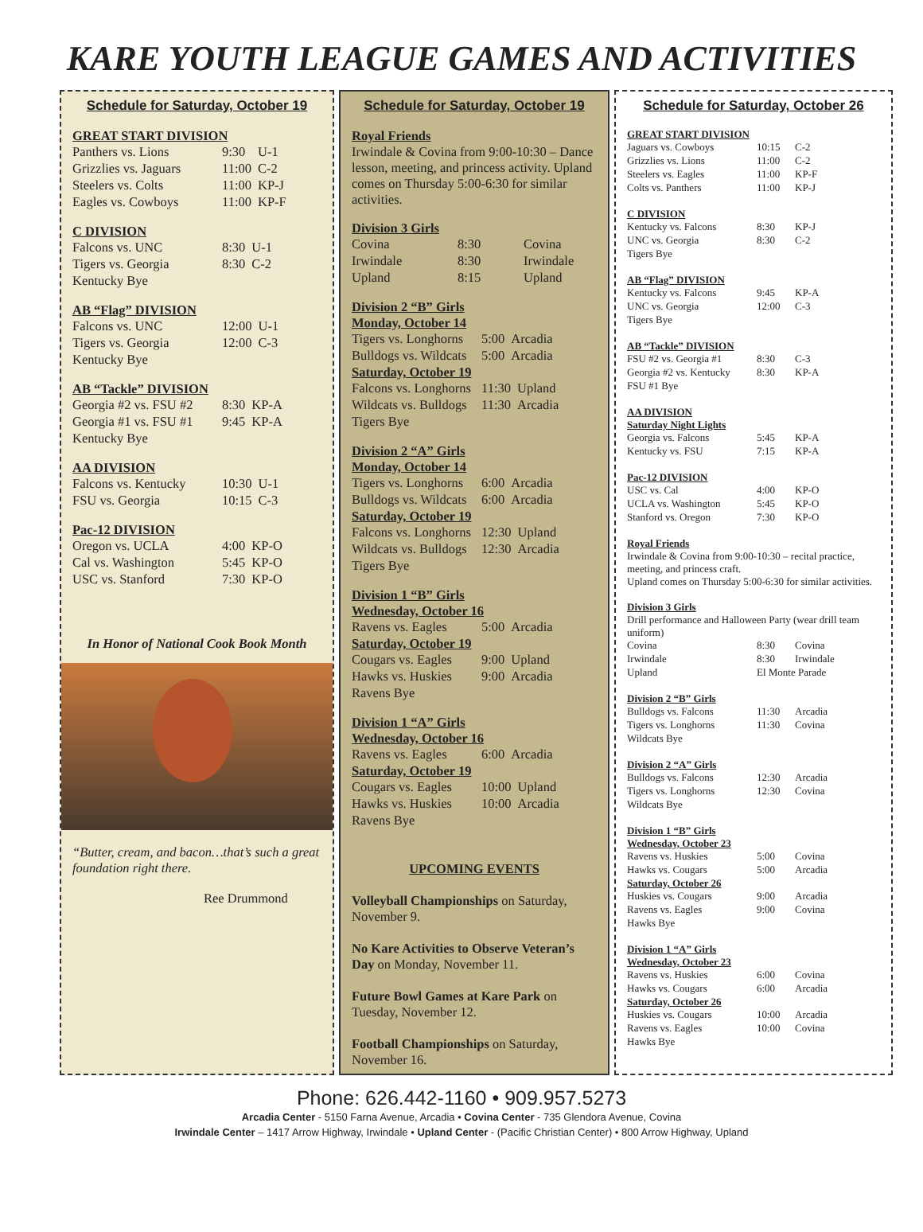KARE YOUTH LEAGUE GAMES AND ACTIVITIES
Schedule for Saturday, October 19
GREAT START DIVISION
| Panthers vs. Lions | 9:30 | U-1 |
| Grizzlies vs. Jaguars | 11:00 | C-2 |
| Steelers vs. Colts | 11:00 | KP-J |
| Eagles vs. Cowboys | 11:00 | KP-F |
C DIVISION
| Falcons vs. UNC | 8:30 | U-1 |
| Tigers vs. Georgia | 8:30 | C-2 |
| Kentucky Bye | | |
AB “Flag” DIVISION
| Falcons vs. UNC | 12:00 | U-1 |
| Tigers vs. Georgia | 12:00 | C-3 |
| Kentucky Bye | | |
AB “Tackle” DIVISION
| Georgia #2 vs. FSU #2 | 8:30 | KP-A |
| Georgia #1 vs. FSU #1 | 9:45 | KP-A |
| Kentucky Bye | | |
AA DIVISION
| Falcons vs. Kentucky | 10:30 | U-1 |
| FSU vs. Georgia | 10:15 | C-3 |
Pac-12 DIVISION
| Oregon vs. UCLA | 4:00 | KP-O |
| Cal vs. Washington | 5:45 | KP-O |
| USC vs. Stanford | 7:30 | KP-O |
In Honor of National Cook Book Month
“Butter, cream, and bacon…that’s such a great foundation right there.
Ree Drummond
Schedule for Saturday, October 19
Royal Friends
Irwindale & Covina from 9:00-10:30 – Dance lesson, meeting, and princess activity. Upland comes on Thursday 5:00-6:30 for similar activities.
Division 3 Girls
| Covina | 8:30 | Covina |
| Irwindale | 8:30 | Irwindale |
| Upland | 8:15 | Upland |
Division 2 “B” Girls
Monday, October 14
| Tigers vs. Longhorns | 5:00 | Arcadia |
| Bulldogs vs. Wildcats | 5:00 | Arcadia |
Saturday, October 19
| Falcons vs. Longhorns | 11:30 | Upland |
| Wildcats vs. Bulldogs | 11:30 | Arcadia |
| Tigers Bye | | |
Division 2 “A” Girls
Monday, October 14
| Tigers vs. Longhorns | 6:00 | Arcadia |
| Bulldogs vs. Wildcats | 6:00 | Arcadia |
Saturday, October 19
| Falcons vs. Longhorns | 12:30 | Upland |
| Wildcats vs. Bulldogs | 12:30 | Arcadia |
| Tigers Bye | | |
Division 1 “B” Girls
Wednesday, October 16
| Ravens vs. Eagles | 5:00 | Arcadia |
Saturday, October 19
| Cougars vs. Eagles | 9:00 | Upland |
| Hawks vs. Huskies | 9:00 | Arcadia |
| Ravens Bye | | |
Division 1 “A” Girls
Wednesday, October 16
| Ravens vs. Eagles | 6:00 | Arcadia |
Saturday, October 19
| Cougars vs. Eagles | 10:00 | Upland |
| Hawks vs. Huskies | 10:00 | Arcadia |
| Ravens Bye | | |
UPCOMING EVENTS
Volleyball Championships on Saturday, November 9.
No Kare Activities to Observe Veteran’s Day on Monday, November 11.
Future Bowl Games at Kare Park on Tuesday, November 12.
Football Championships on Saturday, November 16.
Schedule for Saturday, October 26
GREAT START DIVISION
| Jaguars vs. Cowboys | 10:15 | C-2 |
| Grizzlies vs. Lions | 11:00 | C-2 |
| Steelers vs. Eagles | 11:00 | KP-F |
| Colts vs. Panthers | 11:00 | KP-J |
C DIVISION
| Kentucky vs. Falcons | 8:30 | KP-J |
| UNC vs. Georgia | 8:30 | C-2 |
| Tigers Bye | | |
AB “Flag” DIVISION
| Kentucky vs. Falcons | 9:45 | KP-A |
| UNC vs. Georgia | 12:00 | C-3 |
| Tigers Bye | | |
AB “Tackle” DIVISION
| FSU #2 vs. Georgia #1 | 8:30 | C-3 |
| Georgia #2 vs. Kentucky | 8:30 | KP-A |
| FSU #1 Bye | | |
AA DIVISION
Saturday Night Lights
| Georgia vs. Falcons | 5:45 | KP-A |
| Kentucky vs. FSU | 7:15 | KP-A |
Pac-12 DIVISION
| USC vs. Cal | 4:00 | KP-O |
| UCLA vs. Washington | 5:45 | KP-O |
| Stanford vs. Oregon | 7:30 | KP-O |
Royal Friends
Irwindale & Covina from 9:00-10:30 – recital practice, meeting, and princess craft.
Upland comes on Thursday 5:00-6:30 for similar activities.
Division 3 Girls
Drill performance and Halloween Party (wear drill team uniform)
| Covina | 8:30 | Covina |
| Irwindale | 8:30 | Irwindale |
| Upland | El Monte Parade | |
Division 2 “B” Girls
| Bulldogs vs. Falcons | 11:30 | Arcadia |
| Tigers vs. Longhorns | 11:30 | Covina |
| Wildcats Bye | | |
Division 2 “A” Girls
| Bulldogs vs. Falcons | 12:30 | Arcadia |
| Tigers vs. Longhorns | 12:30 | Covina |
| Wildcats Bye | | |
Division 1 “B” Girls
Wednesday, October 23
| Ravens vs. Huskies | 5:00 | Covina |
| Hawks vs. Cougars | 5:00 | Arcadia |
Saturday, October 26
| Huskies vs. Cougars | 9:00 | Arcadia |
| Ravens vs. Eagles | 9:00 | Covina |
| Hawks Bye | | |
Division 1 “A” Girls
Wednesday, October 23
| Ravens vs. Huskies | 6:00 | Covina |
| Hawks vs. Cougars | 6:00 | Arcadia |
Saturday, October 26
| Huskies vs. Cougars | 10:00 | Arcadia |
| Ravens vs. Eagles | 10:00 | Covina |
| Hawks Bye | | |
Phone: 626.442-1160 • 909.957.5273
Arcadia Center - 5150 Farna Avenue, Arcadia • Covina Center - 735 Glendora Avenue, Covina
Irwindale Center – 1417 Arrow Highway, Irwindale • Upland Center - (Pacific Christian Center) • 800 Arrow Highway, Upland